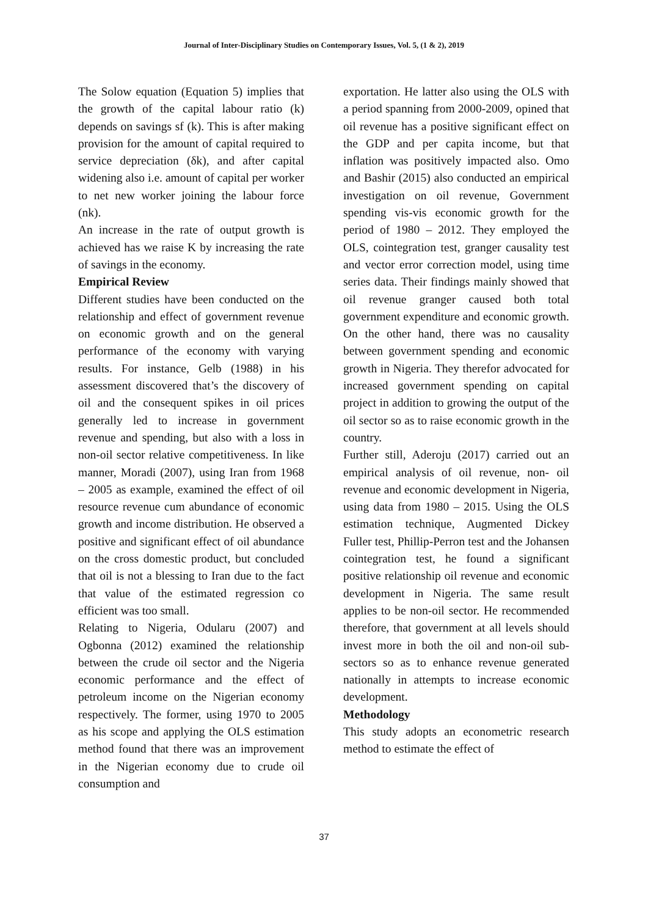Journal of Inter-Disciplinary Studies on Contemporary Issues, Vol. 5, (1 & 2), 2019
The Solow equation (Equation 5) implies that the growth of the capital labour ratio (k) depends on savings sf (k). This is after making provision for the amount of capital required to service depreciation (δk), and after capital widening also i.e. amount of capital per worker to net new worker joining the labour force (nk).
An increase in the rate of output growth is achieved has we raise K by increasing the rate of savings in the economy.
Empirical Review
Different studies have been conducted on the relationship and effect of government revenue on economic growth and on the general performance of the economy with varying results. For instance, Gelb (1988) in his assessment discovered that’s the discovery of oil and the consequent spikes in oil prices generally led to increase in government revenue and spending, but also with a loss in non-oil sector relative competitiveness. In like manner, Moradi (2007), using Iran from 1968 – 2005 as example, examined the effect of oil resource revenue cum abundance of economic growth and income distribution. He observed a positive and significant effect of oil abundance on the cross domestic product, but concluded that oil is not a blessing to Iran due to the fact that value of the estimated regression co efficient was too small.
Relating to Nigeria, Odularu (2007) and Ogbonna (2012) examined the relationship between the crude oil sector and the Nigeria economic performance and the effect of petroleum income on the Nigerian economy respectively. The former, using 1970 to 2005 as his scope and applying the OLS estimation method found that there was an improvement in the Nigerian economy due to crude oil consumption and
exportation. He latter also using the OLS with a period spanning from 2000-2009, opined that oil revenue has a positive significant effect on the GDP and per capita income, but that inflation was positively impacted also. Omo and Bashir (2015) also conducted an empirical investigation on oil revenue, Government spending vis-vis economic growth for the period of 1980 – 2012. They employed the OLS, cointegration test, granger causality test and vector error correction model, using time series data. Their findings mainly showed that oil revenue granger caused both total government expenditure and economic growth. On the other hand, there was no causality between government spending and economic growth in Nigeria. They therefor advocated for increased government spending on capital project in addition to growing the output of the oil sector so as to raise economic growth in the country.
Further still, Aderoju (2017) carried out an empirical analysis of oil revenue, non- oil revenue and economic development in Nigeria, using data from 1980 – 2015. Using the OLS estimation technique, Augmented Dickey Fuller test, Phillip-Perron test and the Johansen cointegration test, he found a significant positive relationship oil revenue and economic development in Nigeria. The same result applies to be non-oil sector. He recommended therefore, that government at all levels should invest more in both the oil and non-oil sub-sectors so as to enhance revenue generated nationally in attempts to increase economic development.
Methodology
This study adopts an econometric research method to estimate the effect of
37